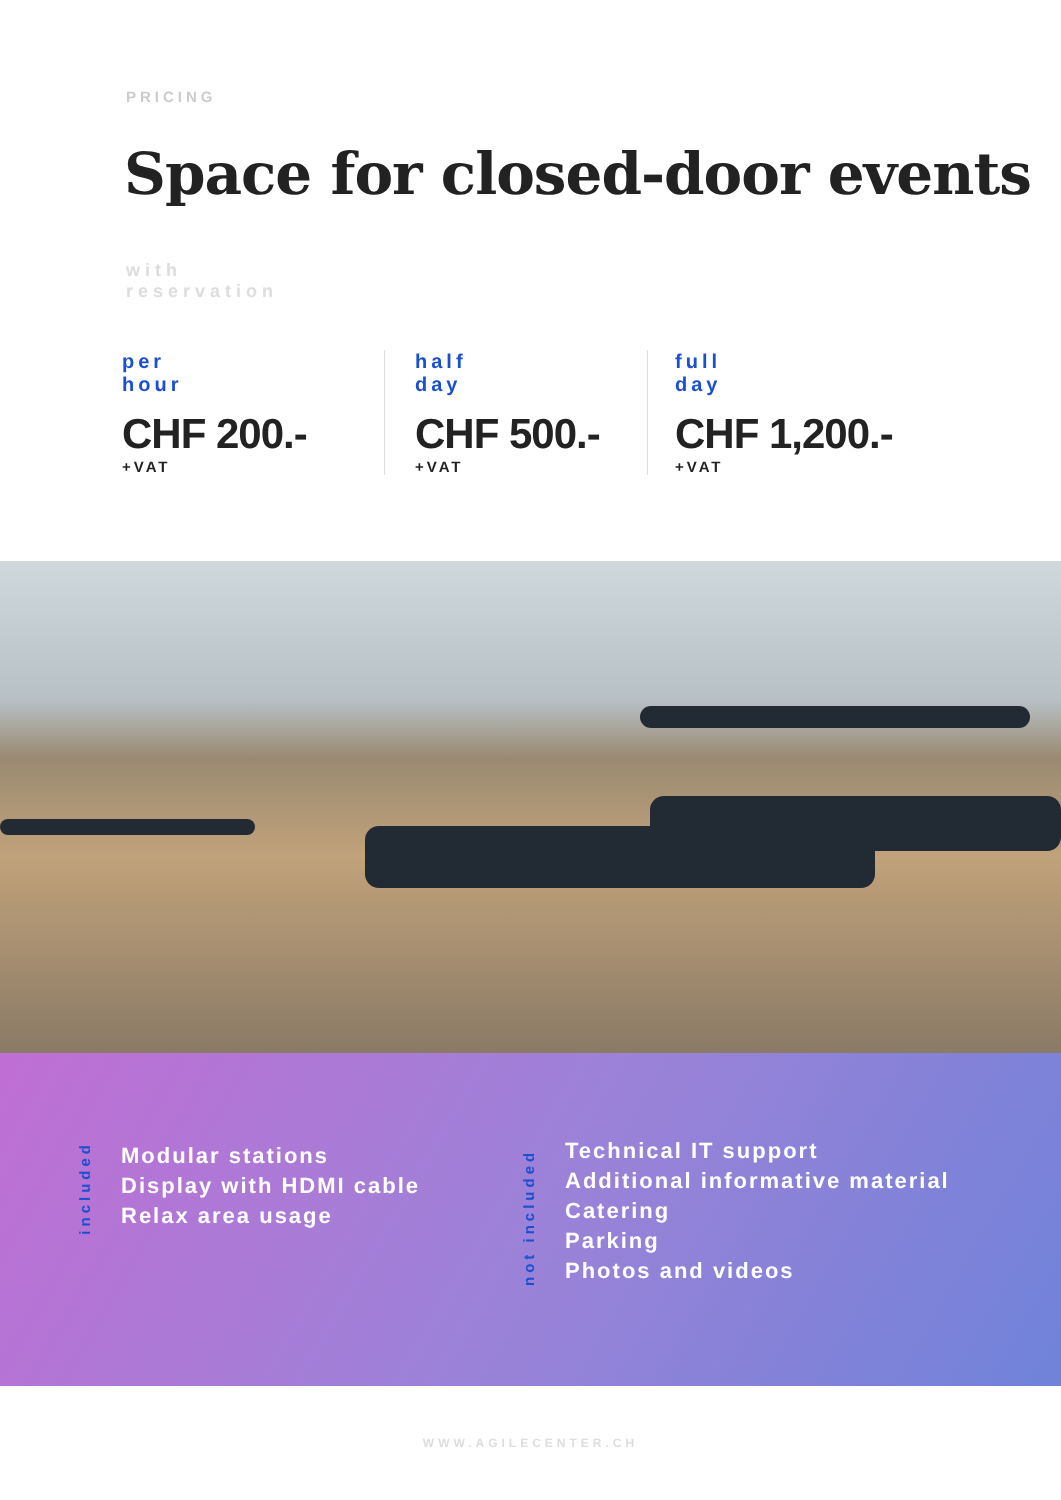PRICING
Space for closed-door events
with
reservation
per
hour
CHF 200.-
+VAT
half
day
CHF 500.-
+VAT
full
day
CHF 1,200.-
+VAT
included
Modular stations
Display with HDMI cable
Relax area usage
not included
Technical IT support
Additional informative material
Catering
Parking
Photos and videos
WWW.AGILECENTER.CH